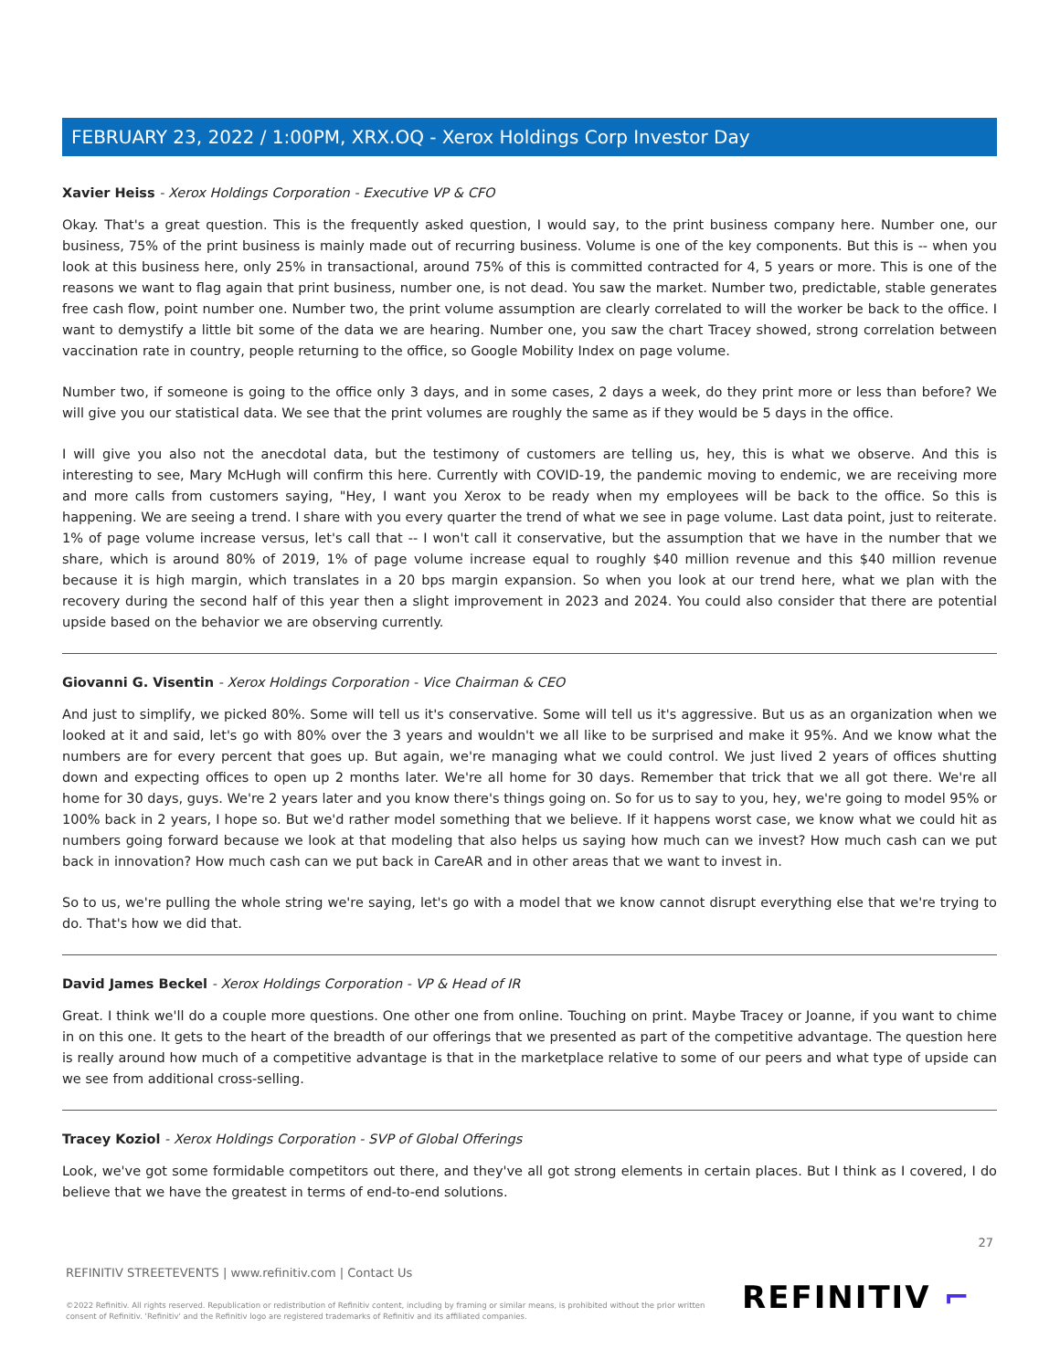FEBRUARY 23, 2022 / 1:00PM, XRX.OQ - Xerox Holdings Corp Investor Day
Xavier Heiss - Xerox Holdings Corporation - Executive VP & CFO
Okay. That's a great question. This is the frequently asked question, I would say, to the print business company here. Number one, our business, 75% of the print business is mainly made out of recurring business. Volume is one of the key components. But this is -- when you look at this business here, only 25% in transactional, around 75% of this is committed contracted for 4, 5 years or more. This is one of the reasons we want to flag again that print business, number one, is not dead. You saw the market. Number two, predictable, stable generates free cash flow, point number one. Number two, the print volume assumption are clearly correlated to will the worker be back to the office. I want to demystify a little bit some of the data we are hearing. Number one, you saw the chart Tracey showed, strong correlation between vaccination rate in country, people returning to the office, so Google Mobility Index on page volume.
Number two, if someone is going to the office only 3 days, and in some cases, 2 days a week, do they print more or less than before? We will give you our statistical data. We see that the print volumes are roughly the same as if they would be 5 days in the office.
I will give you also not the anecdotal data, but the testimony of customers are telling us, hey, this is what we observe. And this is interesting to see, Mary McHugh will confirm this here. Currently with COVID-19, the pandemic moving to endemic, we are receiving more and more calls from customers saying, "Hey, I want you Xerox to be ready when my employees will be back to the office. So this is happening. We are seeing a trend. I share with you every quarter the trend of what we see in page volume. Last data point, just to reiterate. 1% of page volume increase versus, let's call that -- I won't call it conservative, but the assumption that we have in the number that we share, which is around 80% of 2019, 1% of page volume increase equal to roughly $40 million revenue and this $40 million revenue because it is high margin, which translates in a 20 bps margin expansion. So when you look at our trend here, what we plan with the recovery during the second half of this year then a slight improvement in 2023 and 2024. You could also consider that there are potential upside based on the behavior we are observing currently.
Giovanni G. Visentin - Xerox Holdings Corporation - Vice Chairman & CEO
And just to simplify, we picked 80%. Some will tell us it's conservative. Some will tell us it's aggressive. But us as an organization when we looked at it and said, let's go with 80% over the 3 years and wouldn't we all like to be surprised and make it 95%. And we know what the numbers are for every percent that goes up. But again, we're managing what we could control. We just lived 2 years of offices shutting down and expecting offices to open up 2 months later. We're all home for 30 days. Remember that trick that we all got there. We're all home for 30 days, guys. We're 2 years later and you know there's things going on. So for us to say to you, hey, we're going to model 95% or 100% back in 2 years, I hope so. But we'd rather model something that we believe. If it happens worst case, we know what we could hit as numbers going forward because we look at that modeling that also helps us saying how much can we invest? How much cash can we put back in innovation? How much cash can we put back in CareAR and in other areas that we want to invest in.
So to us, we're pulling the whole string we're saying, let's go with a model that we know cannot disrupt everything else that we're trying to do. That's how we did that.
David James Beckel - Xerox Holdings Corporation - VP & Head of IR
Great. I think we'll do a couple more questions. One other one from online. Touching on print. Maybe Tracey or Joanne, if you want to chime in on this one. It gets to the heart of the breadth of our offerings that we presented as part of the competitive advantage. The question here is really around how much of a competitive advantage is that in the marketplace relative to some of our peers and what type of upside can we see from additional cross-selling.
Tracey Koziol - Xerox Holdings Corporation - SVP of Global Offerings
Look, we've got some formidable competitors out there, and they've all got strong elements in certain places. But I think as I covered, I do believe that we have the greatest in terms of end-to-end solutions.
27
REFINITIV STREETEVENTS | www.refinitiv.com | Contact Us
©2022 Refinitiv. All rights reserved. Republication or redistribution of Refinitiv content, including by framing or similar means, is prohibited without the prior written consent of Refinitiv. 'Refinitiv' and the Refinitiv logo are registered trademarks of Refinitiv and its affiliated companies.
REFINITIV ⌐